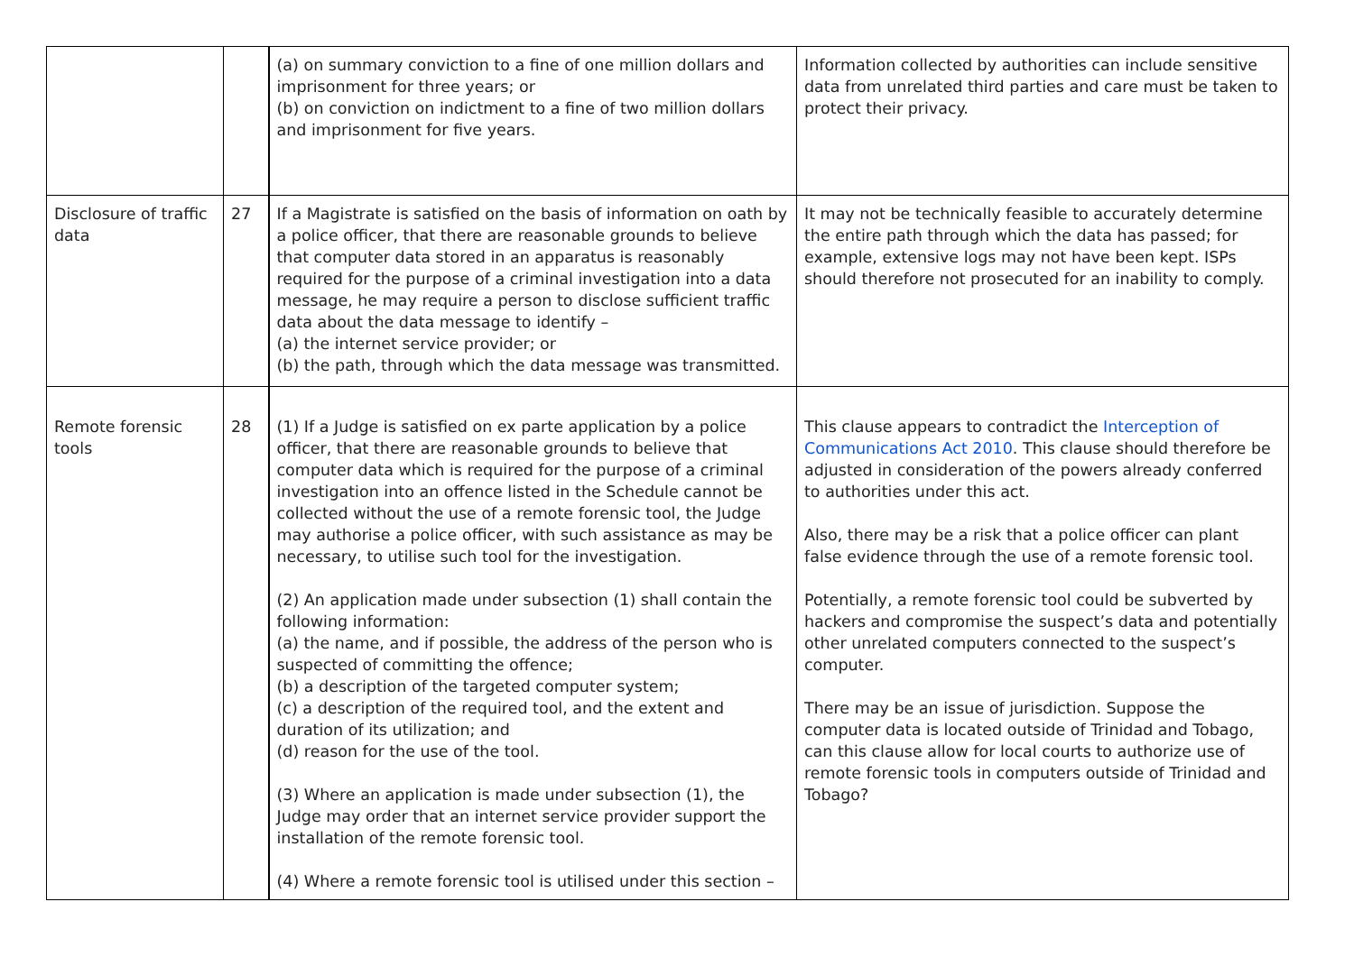| | | (a) on summary conviction to a fine of one million dollars and imprisonment for three years; or (b) on conviction on indictment to a fine of two million dollars and imprisonment for five years. | Information collected by authorities can include sensitive data from unrelated third parties and care must be taken to protect their privacy. |
| Disclosure of traffic data | 27 | If a Magistrate is satisfied on the basis of information on oath by a police officer, that there are reasonable grounds to believe that computer data stored in an apparatus is reasonably required for the purpose of a criminal investigation into a data message, he may require a person to disclose sufficient traffic data about the data message to identify – (a) the internet service provider; or (b) the path, through which the data message was transmitted. | It may not be technically feasible to accurately determine the entire path through which the data has passed; for example, extensive logs may not have been kept. ISPs should therefore not prosecuted for an inability to comply. |
| Remote forensic tools | 28 | (1) If a Judge is satisfied on ex parte application by a police officer, that there are reasonable grounds to believe that computer data which is required for the purpose of a criminal investigation into an offence listed in the Schedule cannot be collected without the use of a remote forensic tool, the Judge may authorise a police officer, with such assistance as may be necessary, to utilise such tool for the investigation. (2) An application made under subsection (1) shall contain the following information: (a) the name, and if possible, the address of the person who is suspected of committing the offence; (b) a description of the targeted computer system; (c) a description of the required tool, and the extent and duration of its utilization; and (d) reason for the use of the tool. (3) Where an application is made under subsection (1), the Judge may order that an internet service provider support the installation of the remote forensic tool. (4) Where a remote forensic tool is utilised under this section – | This clause appears to contradict the Interception of Communications Act 2010 . This clause should therefore be adjusted in consideration of the powers already conferred to authorities under this act. Also, there may be a risk that a police officer can plant false evidence through the use of a remote forensic tool. Potentially, a remote forensic tool could be subverted by hackers and compromise the suspect’s data and potentially other unrelated computers connected to the suspect’s computer. There may be an issue of jurisdiction. Suppose the computer data is located outside of Trinidad and Tobago, can this clause allow for local courts to authorize use of remote forensic tools in computers outside of Trinidad and Tobago? |